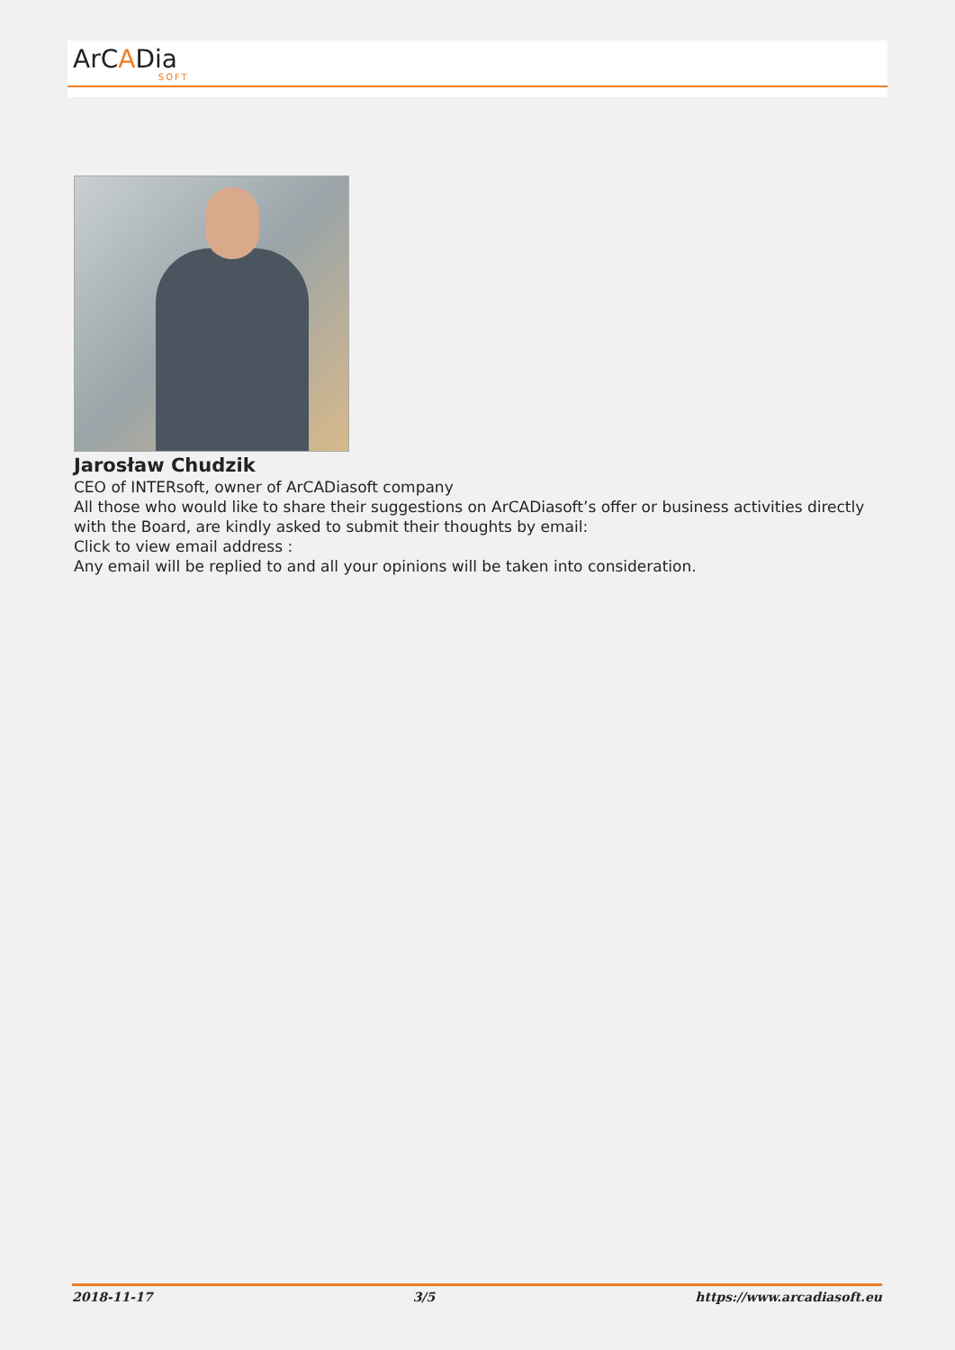ArCADia SOFT
Jarosław Chudzik
CEO of INTERsoft, owner of ArCADiasoft company
All those who would like to share their suggestions on ArCADiasoft’s offer or business activities directly with the Board, are kindly asked to submit their thoughts by email:
Click to view email address :
Any email will be replied to and all your opinions will be taken into consideration.
2018-11-17 3/5 https://www.arcadiasoft.eu